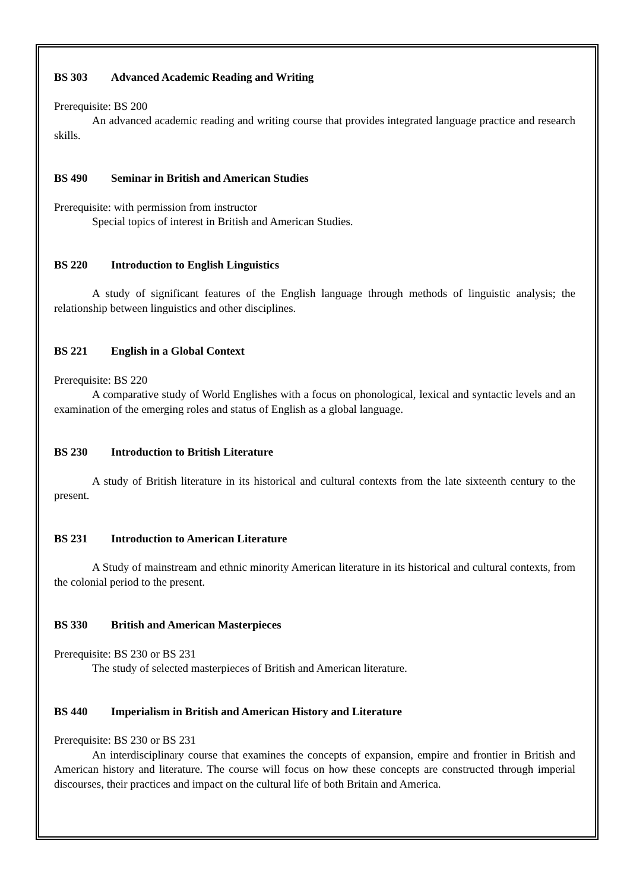BS 303 Advanced Academic Reading and Writing
Prerequisite: BS 200
An advanced academic reading and writing course that provides integrated language practice and research skills.
BS 490 Seminar in British and American Studies
Prerequisite: with permission from instructor
Special topics of interest in British and American Studies.
BS 220 Introduction to English Linguistics
A study of significant features of the English language through methods of linguistic analysis; the relationship between linguistics and other disciplines.
BS 221 English in a Global Context
Prerequisite: BS 220
A comparative study of World Englishes with a focus on phonological, lexical and syntactic levels and an examination of the emerging roles and status of English as a global language.
BS 230 Introduction to British Literature
A study of British literature in its historical and cultural contexts from the late sixteenth century to the present.
BS 231 Introduction to American Literature
A Study of mainstream and ethnic minority American literature in its historical and cultural contexts, from the colonial period to the present.
BS 330 British and American Masterpieces
Prerequisite: BS 230 or BS 231
The study of selected masterpieces of British and American literature.
BS 440 Imperialism in British and American History and Literature
Prerequisite: BS 230 or BS 231
An interdisciplinary course that examines the concepts of expansion, empire and frontier in British and American history and literature. The course will focus on how these concepts are constructed through imperial discourses, their practices and impact on the cultural life of both Britain and America.